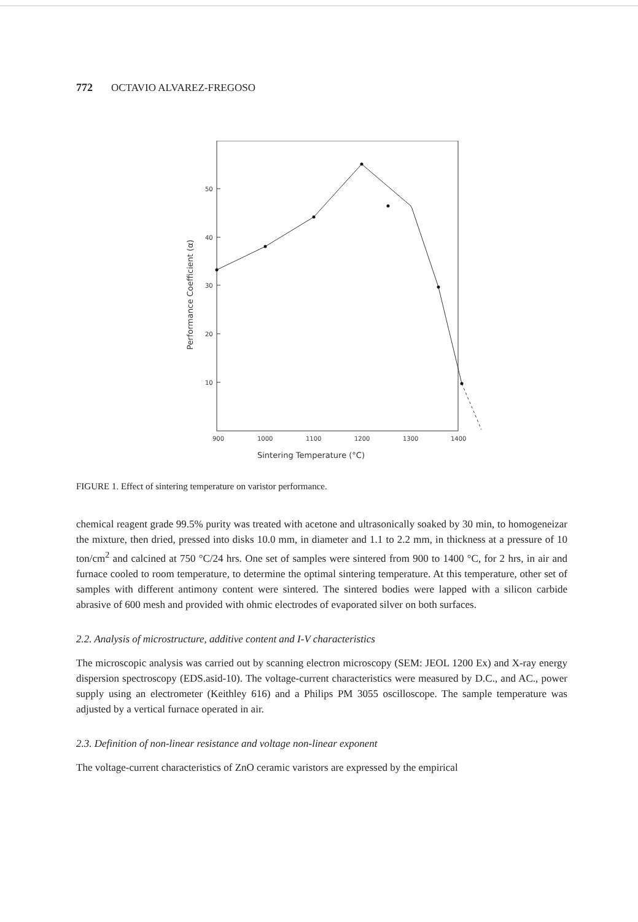772 OCTAVIO ALVAREZ-FREGOSO
50
40
30
20
10
900
1000
1100
1200
1300
1400
Sintering Temperature (°C)
Performance Coefficient (α)
FIGURE 1. Effect of sintering temperature on varistor performance.
chemical reagent grade 99.5% purity was treated with acetone and ultrasonically soaked by 30 min, to homogeneizar the mixture, then dried, pressed into disks 10.0 mm, in diameter and 1.1 to 2.2 mm, in thickness at a pressure of 10 ton/cm<sup>2</sup> and calcined at 750 °C/24 hrs. One set of samples were sintered from 900 to 1400 °C, for 2 hrs, in air and furnace cooled to room temperature, to determine the optimal sintering temperature. At this temperature, other set of samples with different antimony content were sintered. The sintered bodies were lapped with a silicon carbide abrasive of 600 mesh and provided with ohmic electrodes of evaporated silver on both surfaces.
2.2. Analysis of microstructure, additive content and I-V characteristics
The microscopic analysis was carried out by scanning electron microscopy (SEM: JEOL 1200 Ex) and X-ray energy dispersion spectroscopy (EDS.asid-10). The voltage-current characteristics were measured by D.C., and AC., power supply using an electrometer (Keithley 616) and a Philips PM 3055 oscilloscope. The sample temperature was adjusted by a vertical furnace operated in air.
2.3. Definition of non-linear resistance and voltage non-linear exponent
The voltage-current characteristics of ZnO ceramic varistors are expressed by the empirical